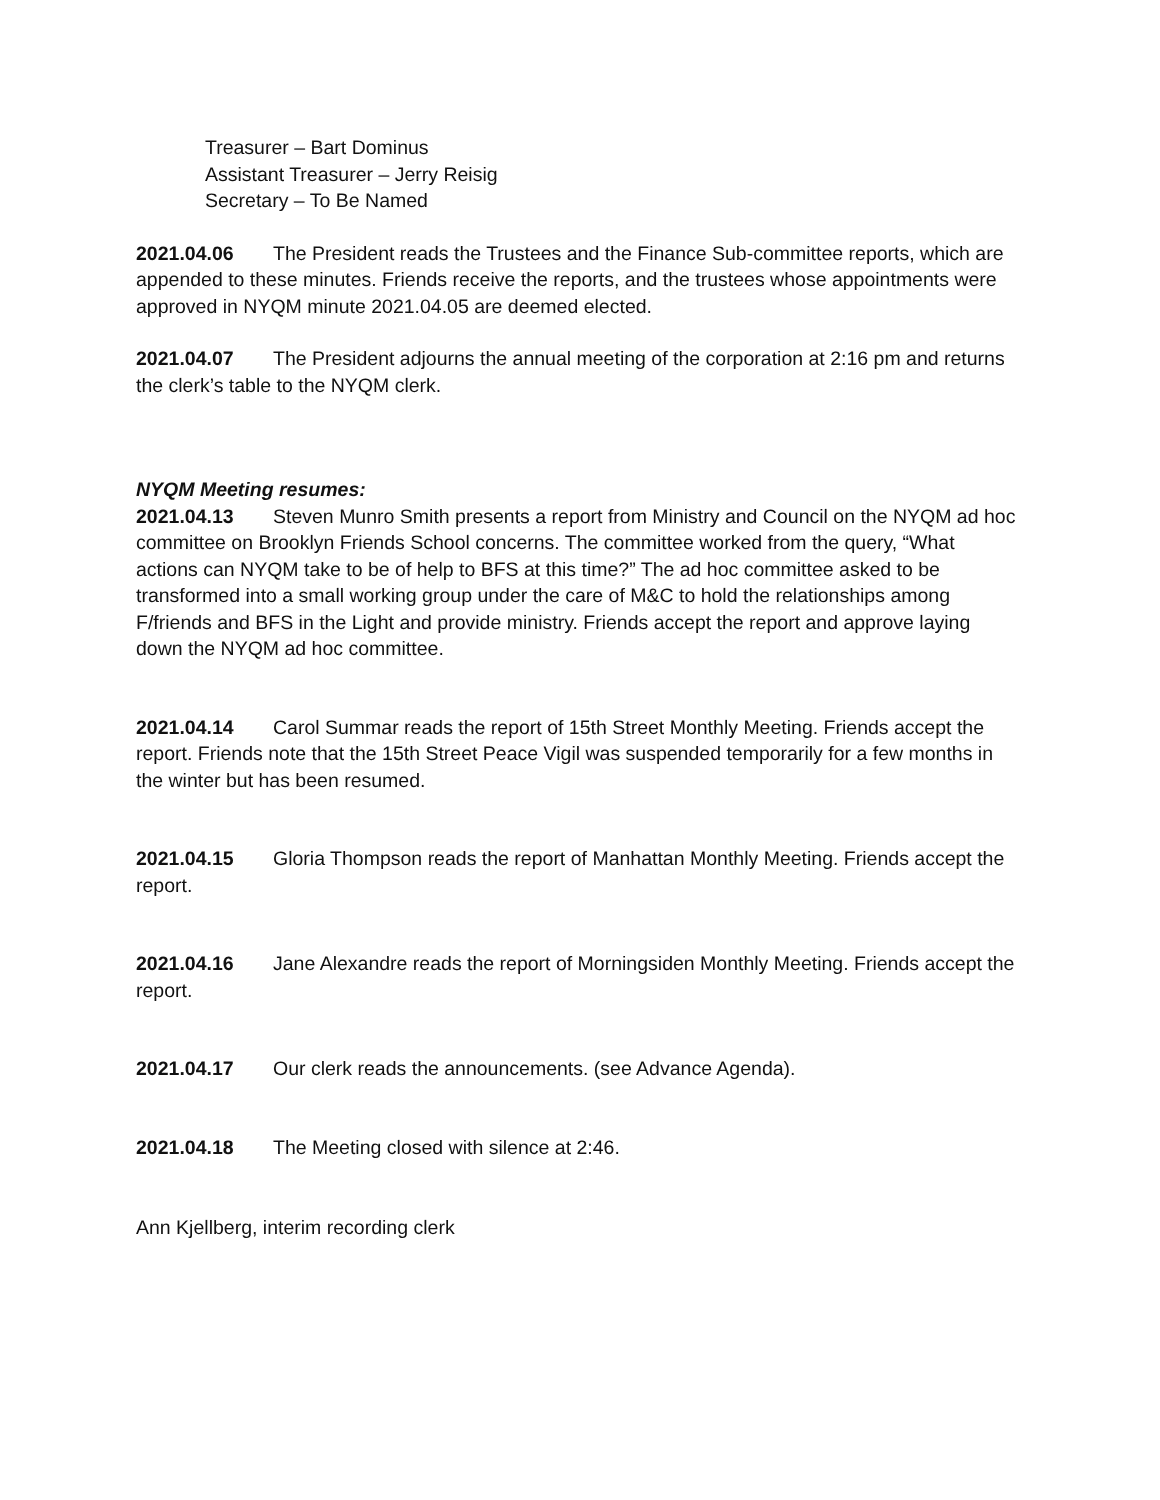Treasurer – Bart Dominus
Assistant Treasurer – Jerry Reisig
Secretary – To Be Named
2021.04.06 The President reads the Trustees and the Finance Sub-committee reports, which are appended to these minutes. Friends receive the reports, and the trustees whose appointments were approved in NYQM minute 2021.04.05 are deemed elected.
2021.04.07 The President adjourns the annual meeting of the corporation at 2:16 pm and returns the clerk’s table to the NYQM clerk.
NYQM Meeting resumes:
2021.04.13 Steven Munro Smith presents a report from Ministry and Council on the NYQM ad hoc committee on Brooklyn Friends School concerns. The committee worked from the query, “What actions can NYQM take to be of help to BFS at this time?” The ad hoc committee asked to be transformed into a small working group under the care of M&C to hold the relationships among F/friends and BFS in the Light and provide ministry. Friends accept the report and approve laying down the NYQM ad hoc committee.
2021.04.14 Carol Summar reads the report of 15th Street Monthly Meeting. Friends accept the report. Friends note that the 15th Street Peace Vigil was suspended temporarily for a few months in the winter but has been resumed.
2021.04.15 Gloria Thompson reads the report of Manhattan Monthly Meeting. Friends accept the report.
2021.04.16 Jane Alexandre reads the report of Morningsiden Monthly Meeting. Friends accept the report.
2021.04.17 Our clerk reads the announcements. (see Advance Agenda).
2021.04.18 The Meeting closed with silence at 2:46.
Ann Kjellberg, interim recording clerk